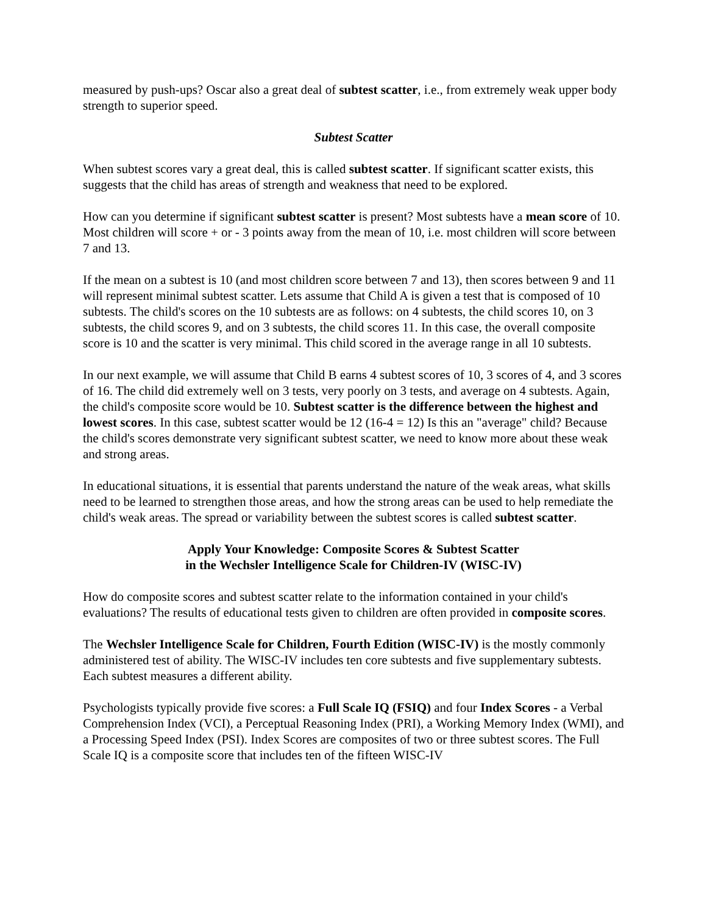measured by push-ups? Oscar also a great deal of subtest scatter, i.e., from extremely weak upper body strength to superior speed.
Subtest Scatter
When subtest scores vary a great deal, this is called subtest scatter. If significant scatter exists, this suggests that the child has areas of strength and weakness that need to be explored.
How can you determine if significant subtest scatter is present? Most subtests have a mean score of 10. Most children will score + or - 3 points away from the mean of 10, i.e. most children will score between 7 and 13.
If the mean on a subtest is 10 (and most children score between 7 and 13), then scores between 9 and 11 will represent minimal subtest scatter. Lets assume that Child A is given a test that is composed of 10 subtests. The child's scores on the 10 subtests are as follows: on 4 subtests, the child scores 10, on 3 subtests, the child scores 9, and on 3 subtests, the child scores 11. In this case, the overall composite score is 10 and the scatter is very minimal. This child scored in the average range in all 10 subtests.
In our next example, we will assume that Child B earns 4 subtest scores of 10, 3 scores of 4, and 3 scores of 16. The child did extremely well on 3 tests, very poorly on 3 tests, and average on 4 subtests. Again, the child's composite score would be 10. Subtest scatter is the difference between the highest and lowest scores. In this case, subtest scatter would be 12 (16-4 = 12) Is this an "average" child? Because the child's scores demonstrate very significant subtest scatter, we need to know more about these weak and strong areas.
In educational situations, it is essential that parents understand the nature of the weak areas, what skills need to be learned to strengthen those areas, and how the strong areas can be used to help remediate the child's weak areas. The spread or variability between the subtest scores is called subtest scatter.
Apply Your Knowledge: Composite Scores & Subtest Scatter
in the Wechsler Intelligence Scale for Children-IV (WISC-IV)
How do composite scores and subtest scatter relate to the information contained in your child's evaluations? The results of educational tests given to children are often provided in composite scores.
The Wechsler Intelligence Scale for Children, Fourth Edition (WISC-IV) is the mostly commonly administered test of ability. The WISC-IV includes ten core subtests and five supplementary subtests. Each subtest measures a different ability.
Psychologists typically provide five scores: a Full Scale IQ (FSIQ) and four Index Scores - a Verbal Comprehension Index (VCI), a Perceptual Reasoning Index (PRI), a Working Memory Index (WMI), and a Processing Speed Index (PSI). Index Scores are composites of two or three subtest scores. The Full Scale IQ is a composite score that includes ten of the fifteen WISC-IV